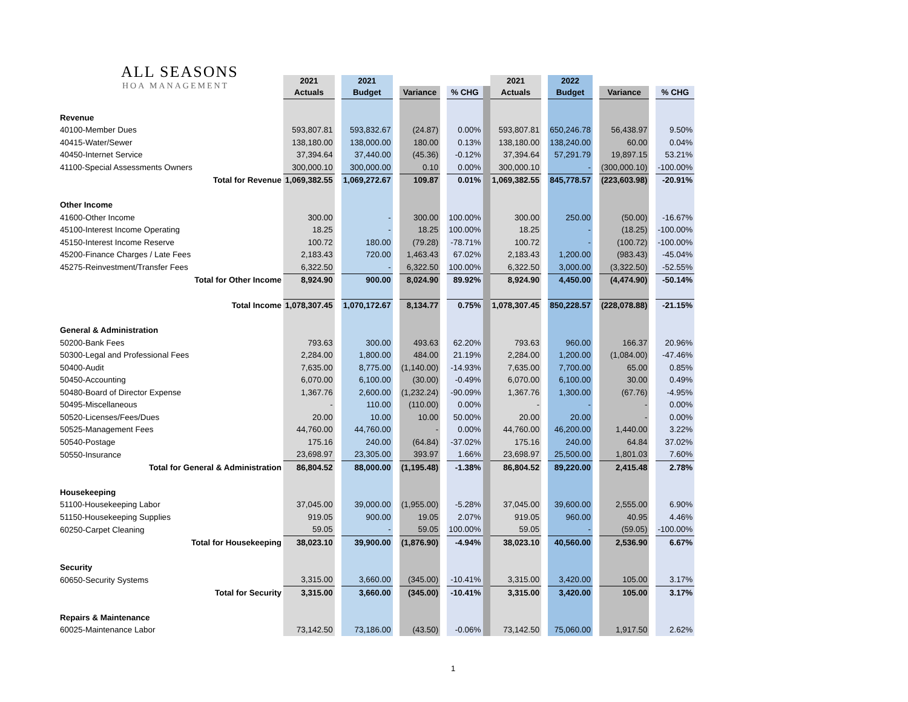ALL SEASONS
HOA MANAGEMENT
| | 2021 | | 2021 | | | | | | 2021 | | 2022 | | | | |
| | Actuals | | Budget | | Variance | | % CHG | | Actuals | | Budget | | Variance | | % CHG |
| Revenue | | | | | | | | | | | | | | | |
| 40100-Member Dues | 593,807.81 | | 593,832.67 | | (24.87) | | 0.00% | | 593,807.81 | | 650,246.78 | | 56,438.97 | | 9.50% |
| 40415-Water/Sewer | 138,180.00 | | 138,000.00 | | 180.00 | | 0.13% | | 138,180.00 | | 138,240.00 | | 60.00 | | 0.04% |
| 40450-Internet Service | 37,394.64 | | 37,440.00 | | (45.36) | | -0.12% | | 37,394.64 | | 57,291.79 | | 19,897.15 | | 53.21% |
| 41100-Special Assessments Owners | 300,000.10 | | 300,000.00 | | 0.10 | | 0.00% | | 300,000.10 | | - | | (300,000.10) | | -100.00% |
| Total for Revenue | 1,069,382.55 | | 1,069,272.67 | | 109.87 | | 0.01% | | 1,069,382.55 | | 845,778.57 | | (223,603.98) | | -20.91% |
| Other Income | | | | | | | | | | | | | | | |
| 41600-Other Income | 300.00 | | - | | 300.00 | | 100.00% | | 300.00 | | 250.00 | | (50.00) | | -16.67% |
| 45100-Interest Income Operating | 18.25 | | - | | 18.25 | | 100.00% | | 18.25 | | - | | (18.25) | | -100.00% |
| 45150-Interest Income Reserve | 100.72 | | 180.00 | | (79.28) | | -78.71% | | 100.72 | | - | | (100.72) | | -100.00% |
| 45200-Finance Charges / Late Fees | 2,183.43 | | 720.00 | | 1,463.43 | | 67.02% | | 2,183.43 | | 1,200.00 | | (983.43) | | -45.04% |
| 45275-Reinvestment/Transfer Fees | 6,322.50 | | - | | 6,322.50 | | 100.00% | | 6,322.50 | | 3,000.00 | | (3,322.50) | | -52.55% |
| Total for Other Income | 8,924.90 | | 900.00 | | 8,024.90 | | 89.92% | | 8,924.90 | | 4,450.00 | | (4,474.90) | | -50.14% |
| Total Income | 1,078,307.45 | | 1,070,172.67 | | 8,134.77 | | 0.75% | | 1,078,307.45 | | 850,228.57 | | (228,078.88) | | -21.15% |
| General & Administration | | | | | | | | | | | | | | | |
| 50200-Bank Fees | 793.63 | | 300.00 | | 493.63 | | 62.20% | | 793.63 | | 960.00 | | 166.37 | | 20.96% |
| 50300-Legal and Professional Fees | 2,284.00 | | 1,800.00 | | 484.00 | | 21.19% | | 2,284.00 | | 1,200.00 | | (1,084.00) | | -47.46% |
| 50400-Audit | 7,635.00 | | 8,775.00 | | (1,140.00) | | -14.93% | | 7,635.00 | | 7,700.00 | | 65.00 | | 0.85% |
| 50450-Accounting | 6,070.00 | | 6,100.00 | | (30.00) | | -0.49% | | 6,070.00 | | 6,100.00 | | 30.00 | | 0.49% |
| 50480-Board of Director Expense | 1,367.76 | | 2,600.00 | | (1,232.24) | | -90.09% | | 1,367.76 | | 1,300.00 | | (67.76) | | -4.95% |
| 50495-Miscellaneous | - | | 110.00 | | (110.00) | | 0.00% | | - | | - | | - | | 0.00% |
| 50520-Licenses/Fees/Dues | 20.00 | | 10.00 | | 10.00 | | 50.00% | | 20.00 | | 20.00 | | - | | 0.00% |
| 50525-Management Fees | 44,760.00 | | 44,760.00 | | - | | 0.00% | | 44,760.00 | | 46,200.00 | | 1,440.00 | | 3.22% |
| 50540-Postage | 175.16 | | 240.00 | | (64.84) | | -37.02% | | 175.16 | | 240.00 | | 64.84 | | 37.02% |
| 50550-Insurance | 23,698.97 | | 23,305.00 | | 393.97 | | 1.66% | | 23,698.97 | | 25,500.00 | | 1,801.03 | | 7.60% |
| Total for General & Administration | 86,804.52 | | 88,000.00 | | (1,195.48) | | -1.38% | | 86,804.52 | | 89,220.00 | | 2,415.48 | | 2.78% |
| Housekeeping | | | | | | | | | | | | | | | |
| 51100-Housekeeping Labor | 37,045.00 | | 39,000.00 | | (1,955.00) | | -5.28% | | 37,045.00 | | 39,600.00 | | 2,555.00 | | 6.90% |
| 51150-Housekeeping Supplies | 919.05 | | 900.00 | | 19.05 | | 2.07% | | 919.05 | | 960.00 | | 40.95 | | 4.46% |
| 60250-Carpet Cleaning | 59.05 | | - | | 59.05 | | 100.00% | | 59.05 | | - | | (59.05) | | -100.00% |
| Total for Housekeeping | 38,023.10 | | 39,900.00 | | (1,876.90) | | -4.94% | | 38,023.10 | | 40,560.00 | | 2,536.90 | | 6.67% |
| Security | | | | | | | | | | | | | | | |
| 60650-Security Systems | 3,315.00 | | 3,660.00 | | (345.00) | | -10.41% | | 3,315.00 | | 3,420.00 | | 105.00 | | 3.17% |
| Total for Security | 3,315.00 | | 3,660.00 | | (345.00) | | -10.41% | | 3,315.00 | | 3,420.00 | | 105.00 | | 3.17% |
| Repairs & Maintenance | | | | | | | | | | | | | | | |
| 60025-Maintenance Labor | 73,142.50 | | 73,186.00 | | (43.50) | | -0.06% | | 73,142.50 | | 75,060.00 | | 1,917.50 | | 2.62% |
1